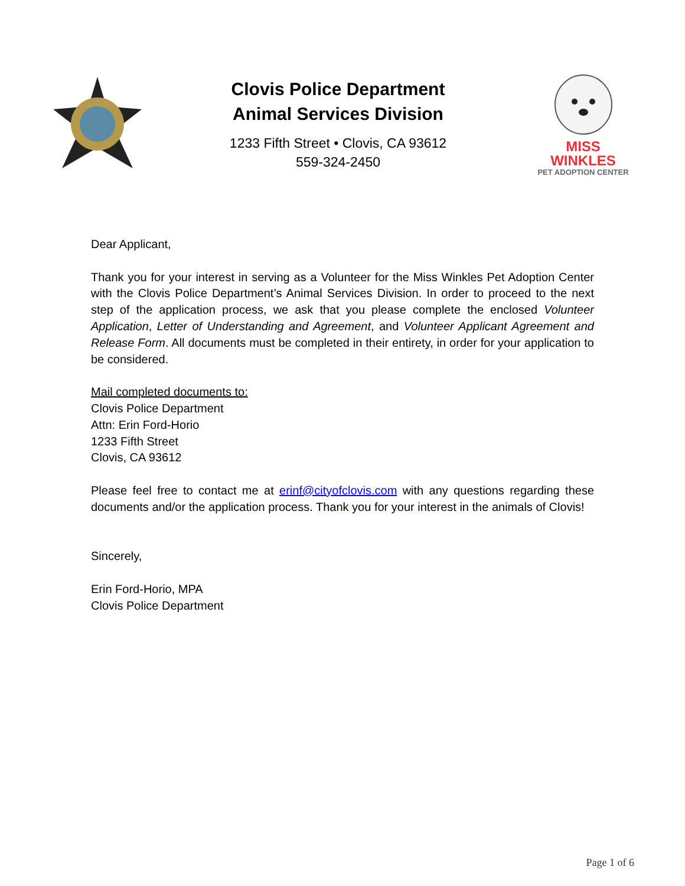Clovis Police Department
Animal Services Division
1233 Fifth Street • Clovis, CA 93612
559-324-2450
MISS WINKLES
PET ADOPTION CENTER
Dear Applicant,
Thank you for your interest in serving as a Volunteer for the Miss Winkles Pet Adoption Center with the Clovis Police Department’s Animal Services Division. In order to proceed to the next step of the application process, we ask that you please complete the enclosed Volunteer Application, Letter of Understanding and Agreement, and Volunteer Applicant Agreement and Release Form. All documents must be completed in their entirety, in order for your application to be considered.
Mail completed documents to:
Clovis Police Department
Attn: Erin Ford-Horio
1233 Fifth Street
Clovis, CA 93612
Please feel free to contact me at erinf@cityofclovis.com with any questions regarding these documents and/or the application process. Thank you for your interest in the animals of Clovis!
Sincerely,
Erin Ford-Horio, MPA
Clovis Police Department
Page 1 of 6